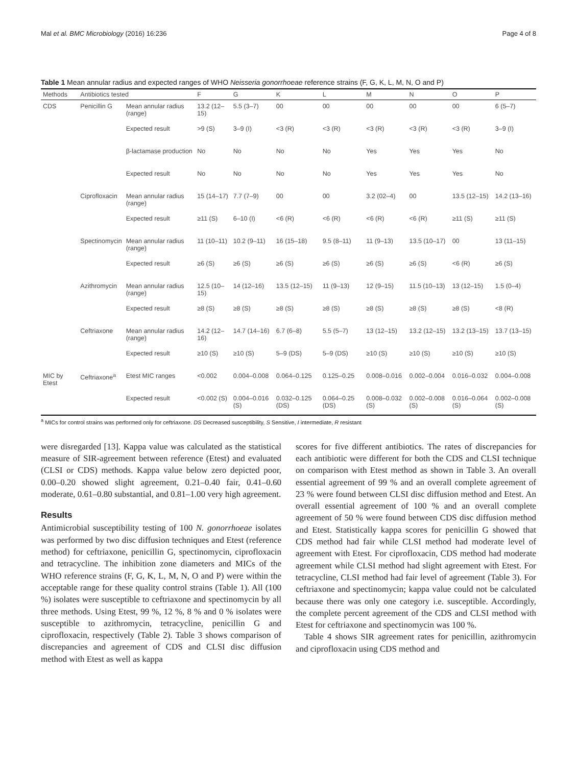Mal et al. BMC Microbiology (2016) 16:236 Page 4 of 8
Table 1 Mean annular radius and expected ranges of WHO Neisseria gonorrhoeae reference strains (F, G, K, L, M, N, O and P)
| Methods | Antibiotics tested | | F | G | K | L | M | N | O | P |
| --- | --- | --- | --- | --- | --- | --- | --- | --- | --- | --- |
| CDS | Penicillin G | Mean annular radius (range) | 13.2 (12–15) | 5.5 (3–7) | 00 | 00 | 00 | 00 | 00 | 6 (5–7) |
| | | Expected result | >9 (S) | 3–9 (I) | <3 (R) | <3 (R) | <3 (R) | <3 (R) | <3 (R) | 3–9 (I) |
| | | β-lactamase production | No | No | No | No | Yes | Yes | Yes | No |
| | | Expected result | No | No | No | No | Yes | Yes | Yes | No |
| | Ciprofloxacin | Mean annular radius (range) | 15 (14–17) | 7.7 (7–9) | 00 | 00 | 3.2 (02–4) | 00 | 13.5 (12–15) | 14.2 (13–16) |
| | | Expected result | ≥11 (S) | 6–10 (I) | <6 (R) | <6 (R) | <6 (R) | <6 (R) | ≥11 (S) | ≥11 (S) |
| | Spectinomycin | Mean annular radius (range) | 11 (10–11) | 10.2 (9–11) | 16 (15–18) | 9.5 (8–11) | 11 (9–13) | 13.5 (10–17) | 00 | 13 (11–15) |
| | | Expected result | ≥6 (S) | ≥6 (S) | ≥6 (S) | ≥6 (S) | ≥6 (S) | ≥6 (S) | <6 (R) | ≥6 (S) |
| | Azithromycin | Mean annular radius (range) | 12.5 (10–15) | 14 (12–16) | 13.5 (12–15) | 11 (9–13) | 12 (9–15) | 11.5 (10–13) | 13 (12–15) | 1.5 (0–4) |
| | | Expected result | ≥8 (S) | ≥8 (S) | ≥8 (S) | ≥8 (S) | ≥8 (S) | ≥8 (S) | ≥8 (S) | <8 (R) |
| | Ceftriaxone | Mean annular radius (range) | 14.2 (12–16) | 14.7 (14–16) | 6.7 (6–8) | 5.5 (5–7) | 13 (12–15) | 13.2 (12–15) | 13.2 (13–15) | 13.7 (13–15) |
| | | Expected result | ≥10 (S) | ≥10 (S) | 5–9 (DS) | 5–9 (DS) | ≥10 (S) | ≥10 (S) | ≥10 (S) | ≥10 (S) |
| MIC by Etest | Ceftriaxone<sup>a</sup> | Etest MIC ranges | <0.002 | 0.004–0.008 | 0.064–0.125 | 0.125–0.25 | 0.008–0.016 | 0.002–0.004 | 0.016–0.032 | 0.004–0.008 |
| | | Expected result | <0.002 (S) | 0.004–0.016 (S) | 0.032–0.125 (DS) | 0.064–0.25 (DS) | 0.008–0.032 (S) | 0.002–0.008 (S) | 0.016–0.064 (S) | 0.002–0.008 (S) |
<sup>a</sup> MICs for control strains was performed only for ceftriaxone. DS Decreased susceptibility, S Sensitive, I intermediate, R resistant
were disregarded [13]. Kappa value was calculated as the statistical measure of SIR-agreement between reference (Etest) and evaluated (CLSI or CDS) methods. Kappa value below zero depicted poor, 0.00–0.20 showed slight agreement, 0.21–0.40 fair, 0.41–0.60 moderate, 0.61–0.80 substantial, and 0.81–1.00 very high agreement.
Results
Antimicrobial susceptibility testing of 100 N. gonorrhoeae isolates was performed by two disc diffusion techniques and Etest (reference method) for ceftriaxone, penicillin G, spectinomycin, ciprofloxacin and tetracycline. The inhibition zone diameters and MICs of the WHO reference strains (F, G, K, L, M, N, O and P) were within the acceptable range for these quality control strains (Table 1). All (100 %) isolates were susceptible to ceftriaxone and spectinomycin by all three methods. Using Etest, 99 %, 12 %, 8 % and 0 % isolates were susceptible to azithromycin, tetracycline, penicillin G and ciprofloxacin, respectively (Table 2). Table 3 shows comparison of discrepancies and agreement of CDS and CLSI disc diffusion method with Etest as well as kappa
scores for five different antibiotics. The rates of discrepancies for each antibiotic were different for both the CDS and CLSI technique on comparison with Etest method as shown in Table 3. An overall essential agreement of 99 % and an overall complete agreement of 23 % were found between CLSI disc diffusion method and Etest. An overall essential agreement of 100 % and an overall complete agreement of 50 % were found between CDS disc diffusion method and Etest. Statistically kappa scores for penicillin G showed that CDS method had fair while CLSI method had moderate level of agreement with Etest. For ciprofloxacin, CDS method had moderate agreement while CLSI method had slight agreement with Etest. For tetracycline, CLSI method had fair level of agreement (Table 3). For ceftriaxone and spectinomycin; kappa value could not be calculated because there was only one category i.e. susceptible. Accordingly, the complete percent agreement of the CDS and CLSI method with Etest for ceftriaxone and spectinomycin was 100 %.
Table 4 shows SIR agreement rates for penicillin, azithromycin and ciprofloxacin using CDS method and